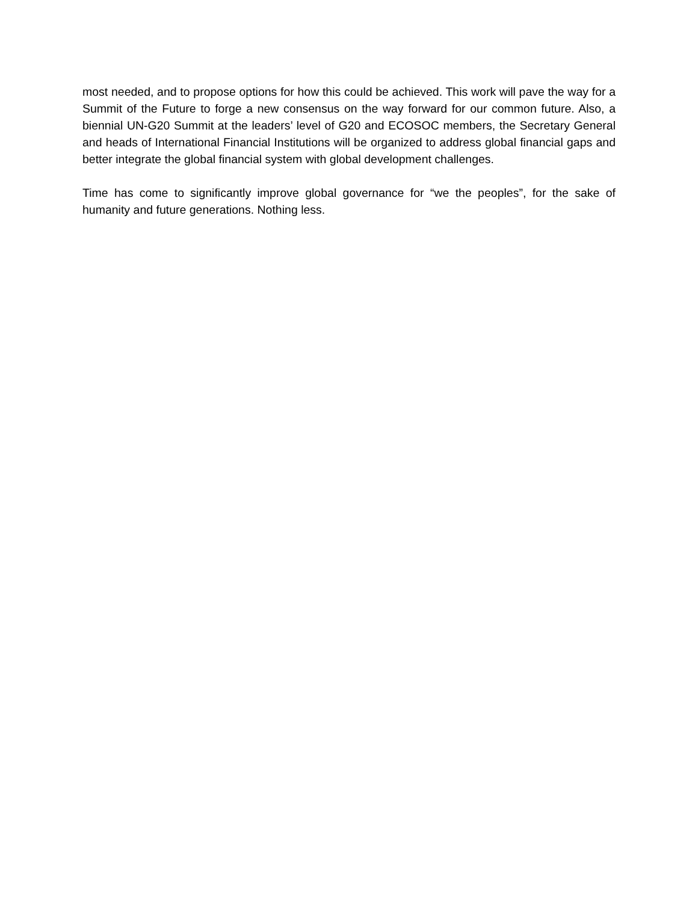most needed, and to propose options for how this could be achieved. This work will pave the way for a Summit of the Future to forge a new consensus on the way forward for our common future. Also, a biennial UN-G20 Summit at the leaders’ level of G20 and ECOSOC members, the Secretary General and heads of International Financial Institutions will be organized to address global financial gaps and better integrate the global financial system with global development challenges.
Time has come to significantly improve global governance for “we the peoples”, for the sake of humanity and future generations. Nothing less.